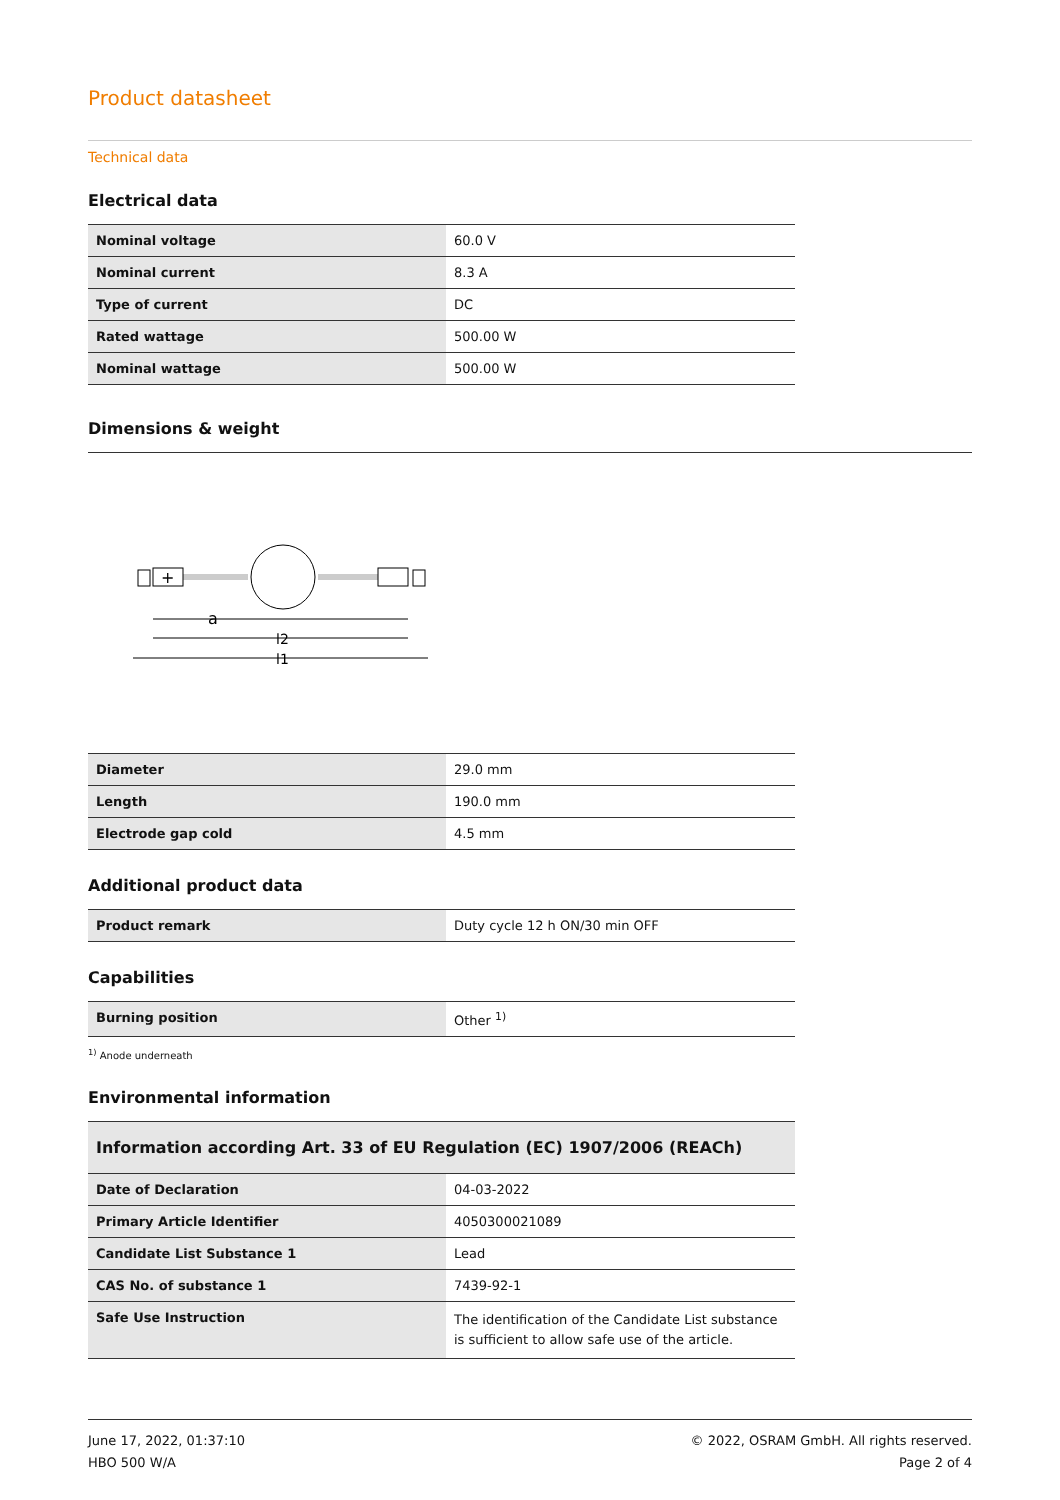Product datasheet
Technical data
Electrical data
| Nominal voltage | 60.0 V |
| Nominal current | 8.3 A |
| Type of current | DC |
| Rated wattage | 500.00 W |
| Nominal wattage | 500.00 W |
Dimensions & weight
+
a
l2
l1
| Diameter | 29.0 mm |
| Length | 190.0 mm |
| Electrode gap cold | 4.5 mm |
Additional product data
| Product remark | Duty cycle 12 h ON/30 min OFF |
Capabilities
| Burning position | Other <sup>1)</sup> |
<sup>1)</sup> Anode underneath
Environmental information
| Information according Art. 33 of EU Regulation (EC) 1907/2006 (REACh) | |
| --- | --- |
| Date of Declaration | 04-03-2022 |
| Primary Article Identifier | 4050300021089 |
| Candidate List Substance 1 | Lead |
| CAS No. of substance 1 | 7439-92-1 |
| Safe Use Instruction | The identification of the Candidate List substance is sufficient to allow safe use of the article. |
June 17, 2022, 01:37:10
HBO 500 W/A
© 2022, OSRAM GmbH. All rights reserved.
Page 2 of 4